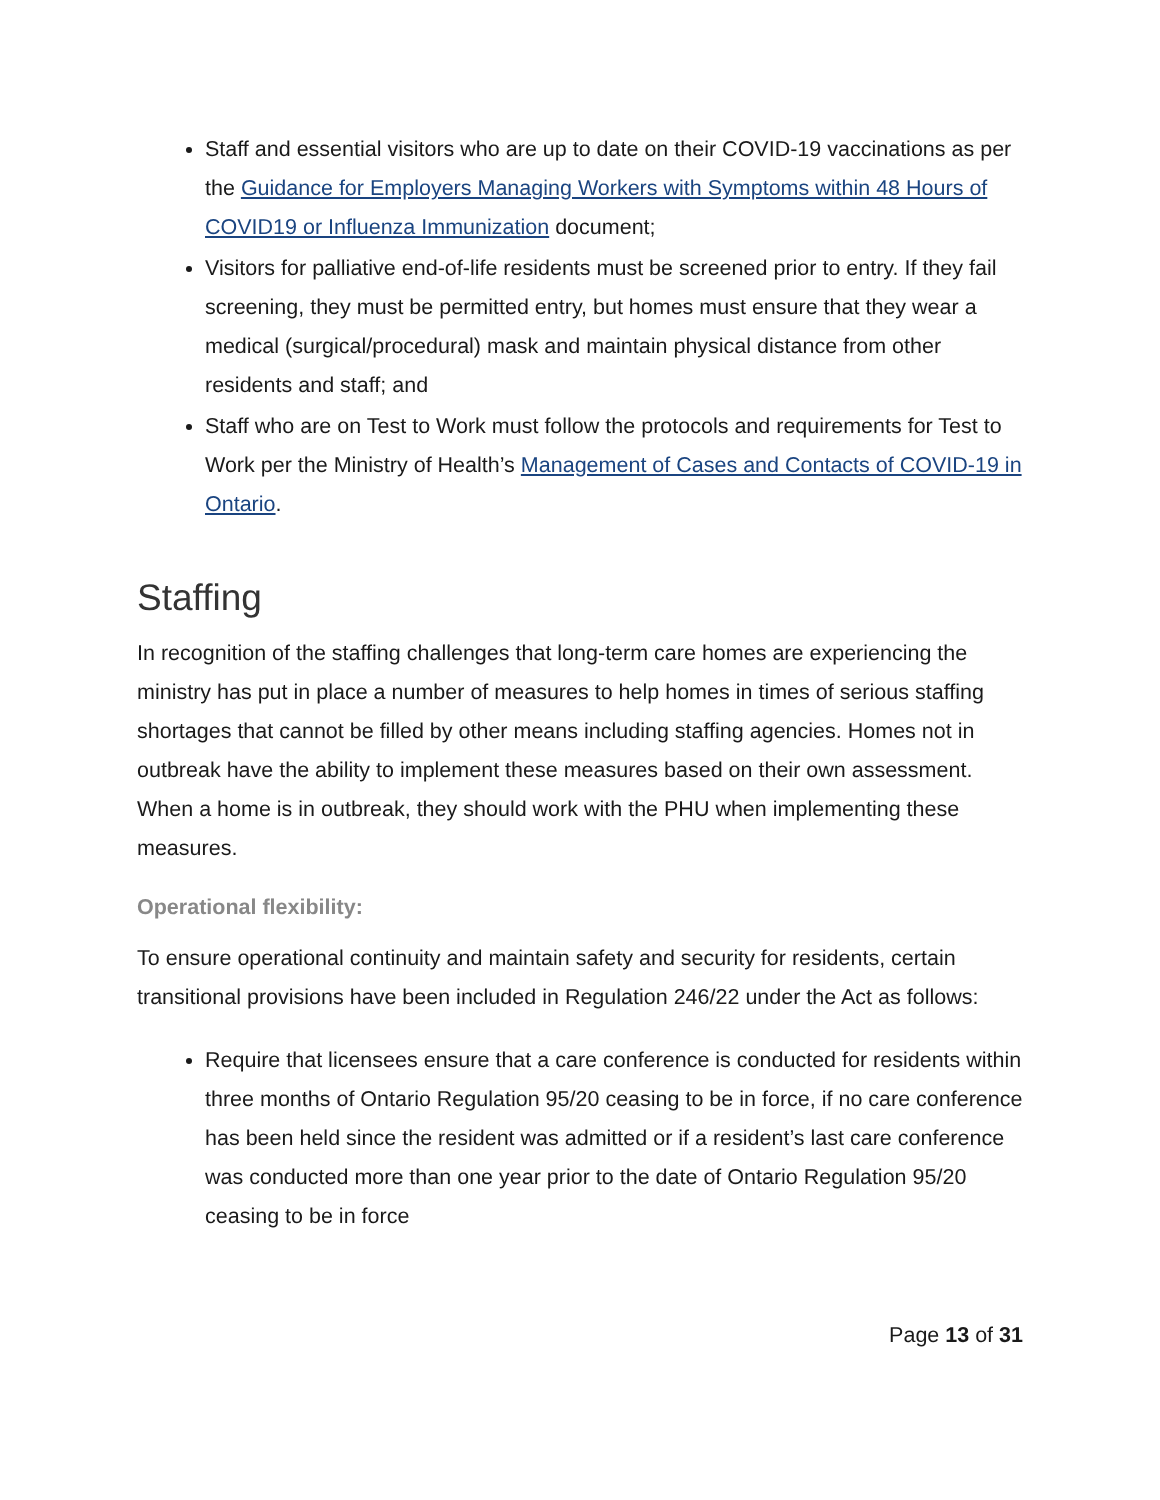Staff and essential visitors who are up to date on their COVID-19 vaccinations as per the Guidance for Employers Managing Workers with Symptoms within 48 Hours of COVID19 or Influenza Immunization document;
Visitors for palliative end-of-life residents must be screened prior to entry. If they fail screening, they must be permitted entry, but homes must ensure that they wear a medical (surgical/procedural) mask and maintain physical distance from other residents and staff; and
Staff who are on Test to Work must follow the protocols and requirements for Test to Work per the Ministry of Health’s Management of Cases and Contacts of COVID-19 in Ontario.
Staffing
In recognition of the staffing challenges that long-term care homes are experiencing the ministry has put in place a number of measures to help homes in times of serious staffing shortages that cannot be filled by other means including staffing agencies. Homes not in outbreak have the ability to implement these measures based on their own assessment. When a home is in outbreak, they should work with the PHU when implementing these measures.
Operational flexibility:
To ensure operational continuity and maintain safety and security for residents, certain transitional provisions have been included in Regulation 246/22 under the Act as follows:
Require that licensees ensure that a care conference is conducted for residents within three months of Ontario Regulation 95/20 ceasing to be in force, if no care conference has been held since the resident was admitted or if a resident’s last care conference was conducted more than one year prior to the date of Ontario Regulation 95/20 ceasing to be in force
Page 13 of 31